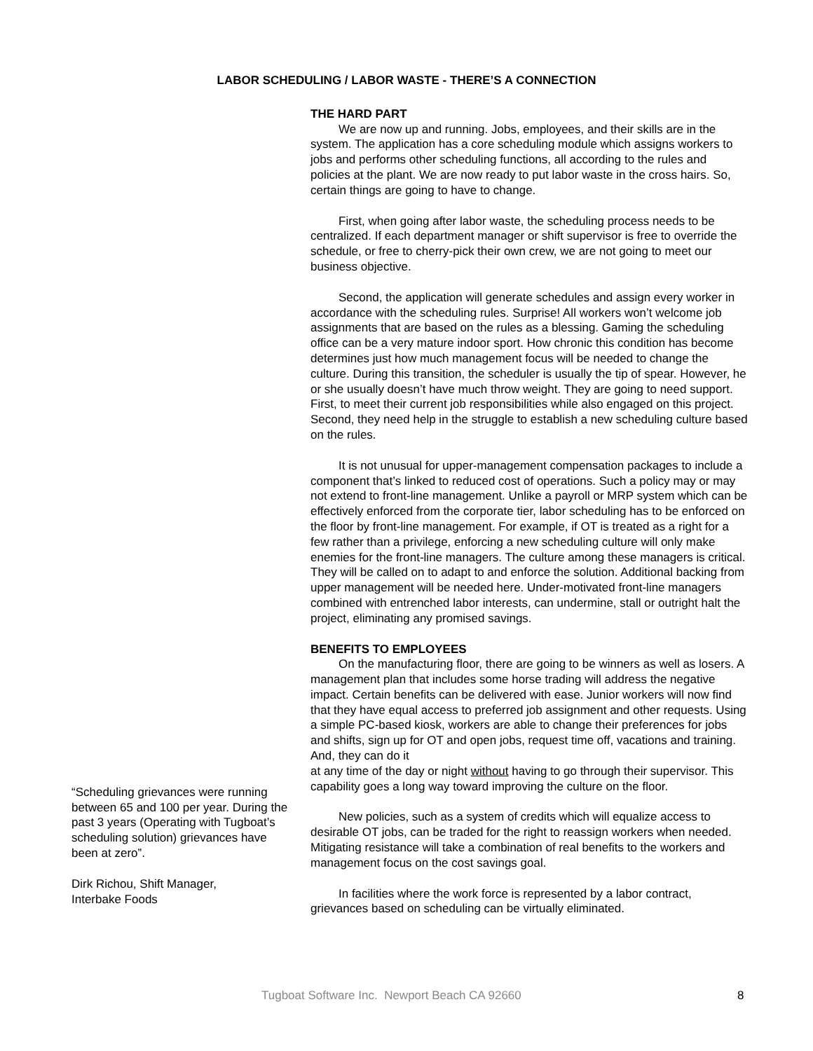LABOR SCHEDULING / LABOR WASTE - THERE’S A CONNECTION
THE HARD PART
We are now up and running. Jobs, employees, and their skills are in the system. The application has a core scheduling module which assigns workers to jobs and performs other scheduling functions, all according to the rules and policies at the plant. We are now ready to put labor waste in the cross hairs. So, certain things are going to have to change.
First, when going after labor waste, the scheduling process needs to be centralized. If each department manager or shift supervisor is free to override the schedule, or free to cherry-pick their own crew, we are not going to meet our business objective.
Second, the application will generate schedules and assign every worker in accordance with the scheduling rules. Surprise! All workers won’t welcome job assignments that are based on the rules as a blessing. Gaming the scheduling office can be a very mature indoor sport. How chronic this condition has become determines just how much management focus will be needed to change the culture. During this transition, the scheduler is usually the tip of spear. However, he or she usually doesn’t have much throw weight. They are going to need support. First, to meet their current job responsibilities while also engaged on this project. Second, they need help in the struggle to establish a new scheduling culture based on the rules.
It is not unusual for upper-management compensation packages to include a component that’s linked to reduced cost of operations. Such a policy may or may not extend to front-line management. Unlike a payroll or MRP system which can be effectively enforced from the corporate tier, labor scheduling has to be enforced on the floor by front-line management. For example, if OT is treated as a right for a few rather than a privilege, enforcing a new scheduling culture will only make enemies for the front-line managers. The culture among these managers is critical. They will be called on to adapt to and enforce the solution. Additional backing from upper management will be needed here. Under-motivated front-line managers combined with entrenched labor interests, can undermine, stall or outright halt the project, eliminating any promised savings.
BENEFITS TO EMPLOYEES
On the manufacturing floor, there are going to be winners as well as losers. A management plan that includes some horse trading will address the negative impact. Certain benefits can be delivered with ease. Junior workers will now find that they have equal access to preferred job assignment and other requests. Using a simple PC-based kiosk, workers are able to change their preferences for jobs and shifts, sign up for OT and open jobs, request time off, vacations and training. And, they can do it
“Scheduling grievances were running between 65 and 100 per year. During the past 3 years (Operating with Tugboat’s scheduling solution) grievances have been at zero”.
Dirk Richou, Shift Manager,
Interbake Foods
at any time of the day or night without having to go through their supervisor. This capability goes a long way toward improving the culture on the floor.
New policies, such as a system of credits which will equalize access to desirable OT jobs, can be traded for the right to reassign workers when needed. Mitigating resistance will take a combination of real benefits to the workers and management focus on the cost savings goal.
In facilities where the work force is represented by a labor contract, grievances based on scheduling can be virtually eliminated.
Tugboat Software Inc. Newport Beach CA 92660 8